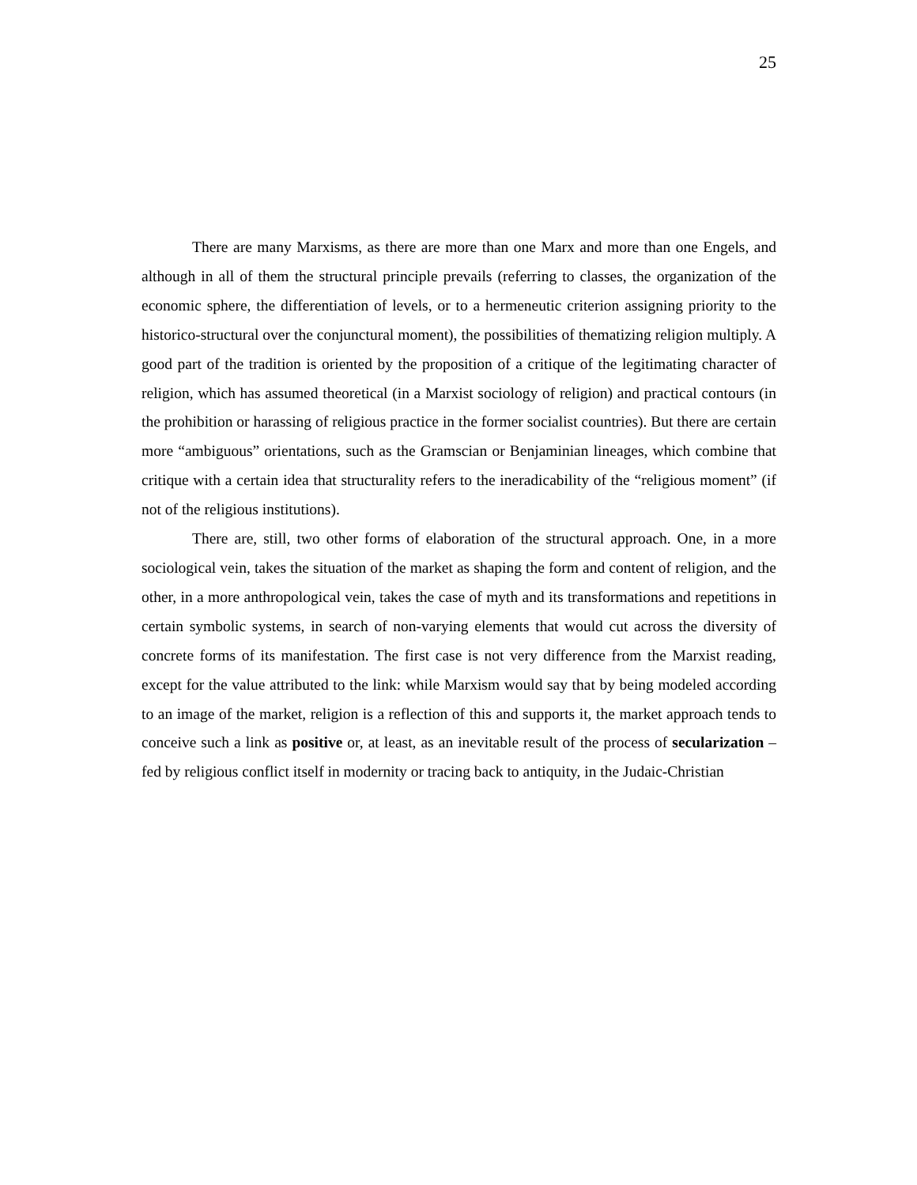25
There are many Marxisms, as there are more than one Marx and more than one Engels, and although in all of them the structural principle prevails (referring to classes, the organization of the economic sphere, the differentiation of levels, or to a hermeneutic criterion assigning priority to the historico-structural over the conjunctural moment), the possibilities of thematizing religion multiply. A good part of the tradition is oriented by the proposition of a critique of the legitimating character of religion, which has assumed theoretical (in a Marxist sociology of religion) and practical contours (in the prohibition or harassing of religious practice in the former socialist countries). But there are certain more “ambiguous” orientations, such as the Gramscian or Benjaminian lineages, which combine that critique with a certain idea that structurality refers to the ineradicability of the “religious moment” (if not of the religious institutions).
There are, still, two other forms of elaboration of the structural approach. One, in a more sociological vein, takes the situation of the market as shaping the form and content of religion, and the other, in a more anthropological vein, takes the case of myth and its transformations and repetitions in certain symbolic systems, in search of non-varying elements that would cut across the diversity of concrete forms of its manifestation. The first case is not very difference from the Marxist reading, except for the value attributed to the link: while Marxism would say that by being modeled according to an image of the market, religion is a reflection of this and supports it, the market approach tends to conceive such a link as positive or, at least, as an inevitable result of the process of secularization – fed by religious conflict itself in modernity or tracing back to antiquity, in the Judaic-Christian